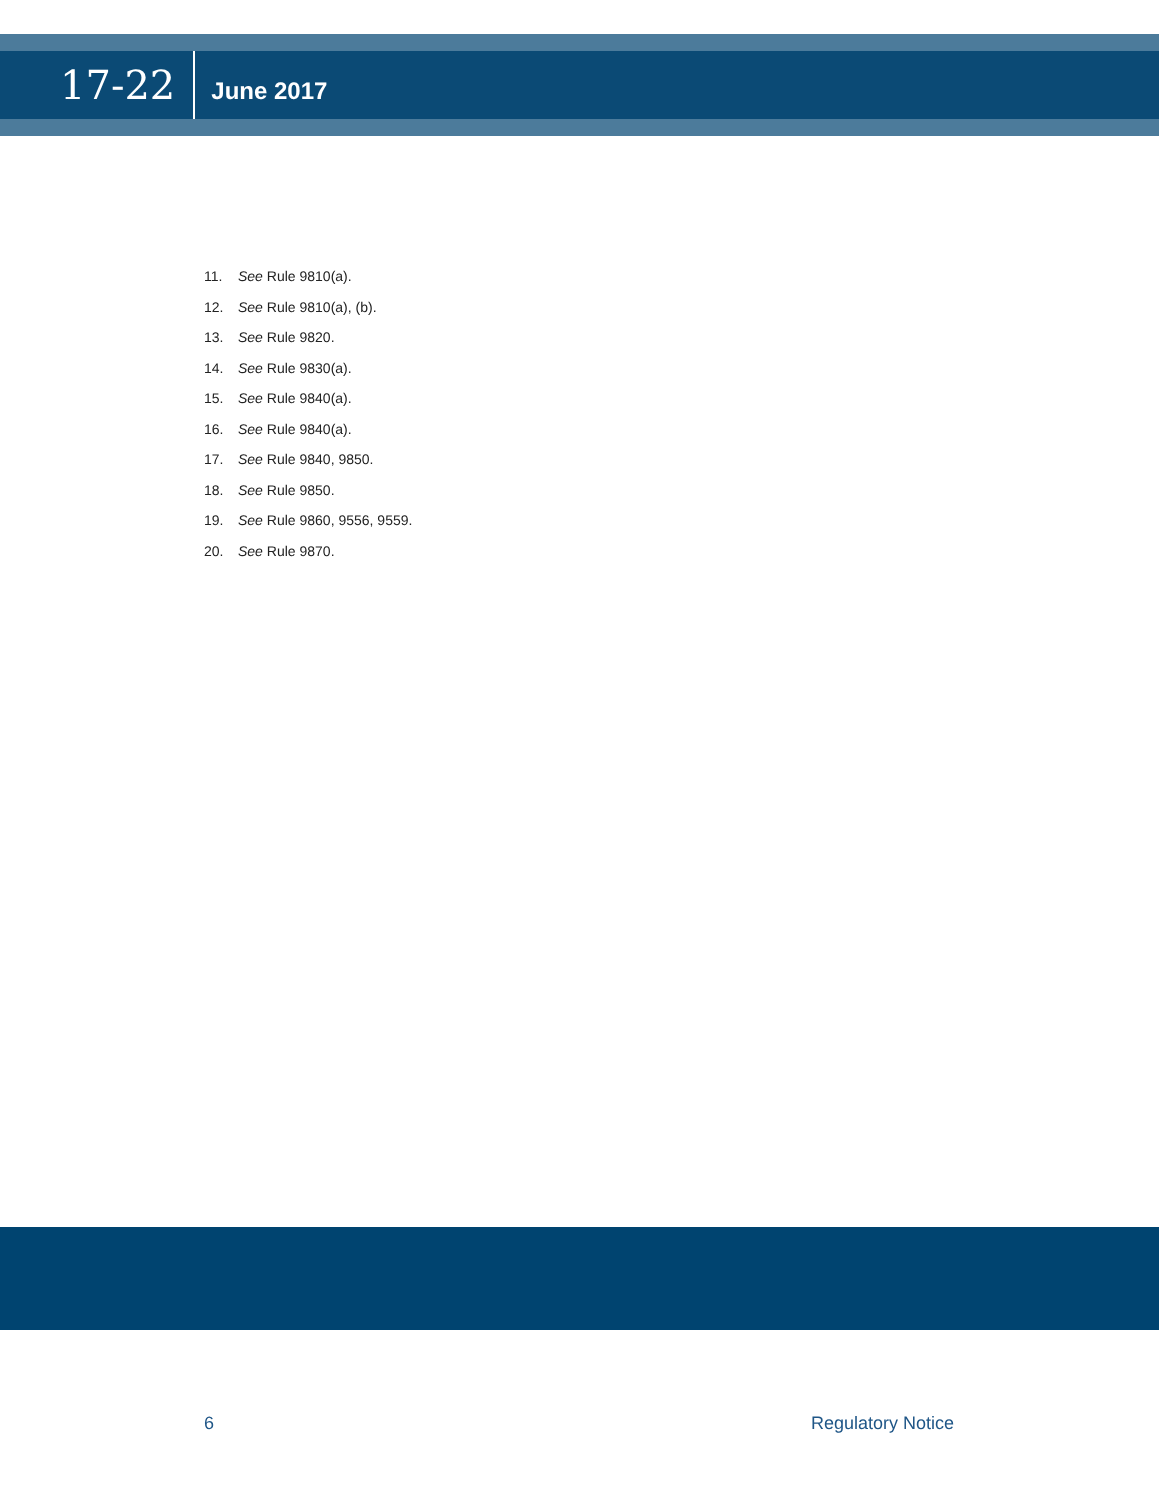17-22
June 2017
11. See Rule 9810(a).
12. See Rule 9810(a), (b).
13. See Rule 9820.
14. See Rule 9830(a).
15. See Rule 9840(a).
16. See Rule 9840(a).
17. See Rule 9840, 9850.
18. See Rule 9850.
19. See Rule 9860, 9556, 9559.
20. See Rule 9870.
6 Regulatory Notice